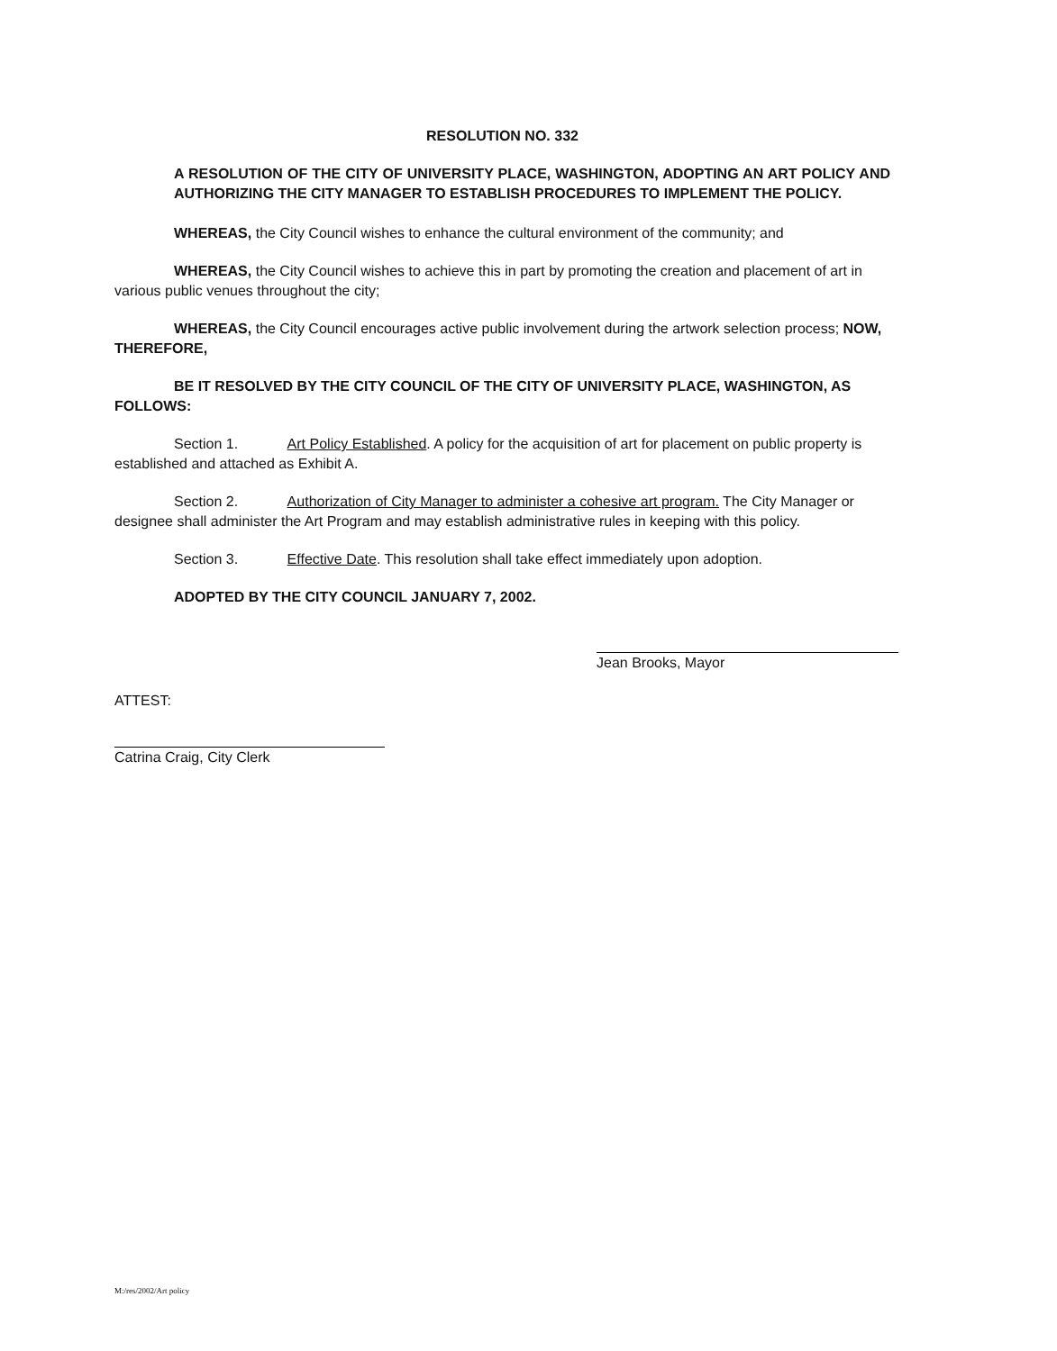RESOLUTION NO. 332
A RESOLUTION OF THE CITY OF UNIVERSITY PLACE, WASHINGTON, ADOPTING AN ART POLICY AND AUTHORIZING THE CITY MANAGER TO ESTABLISH PROCEDURES TO IMPLEMENT THE POLICY.
WHEREAS, the City Council wishes to enhance the cultural environment of the community; and
WHEREAS, the City Council wishes to achieve this in part by promoting the creation and placement of art in various public venues throughout the city;
WHEREAS, the City Council encourages active public involvement during the artwork selection process; NOW, THEREFORE,
BE IT RESOLVED BY THE CITY COUNCIL OF THE CITY OF UNIVERSITY PLACE, WASHINGTON, AS FOLLOWS:
Section 1. Art Policy Established. A policy for the acquisition of art for placement on public property is established and attached as Exhibit A.
Section 2. Authorization of City Manager to administer a cohesive art program. The City Manager or designee shall administer the Art Program and may establish administrative rules in keeping with this policy.
Section 3. Effective Date. This resolution shall take effect immediately upon adoption.
ADOPTED BY THE CITY COUNCIL JANUARY 7, 2002.
Jean Brooks, Mayor
ATTEST:
Catrina Craig, City Clerk
M:/res/2002/Art policy